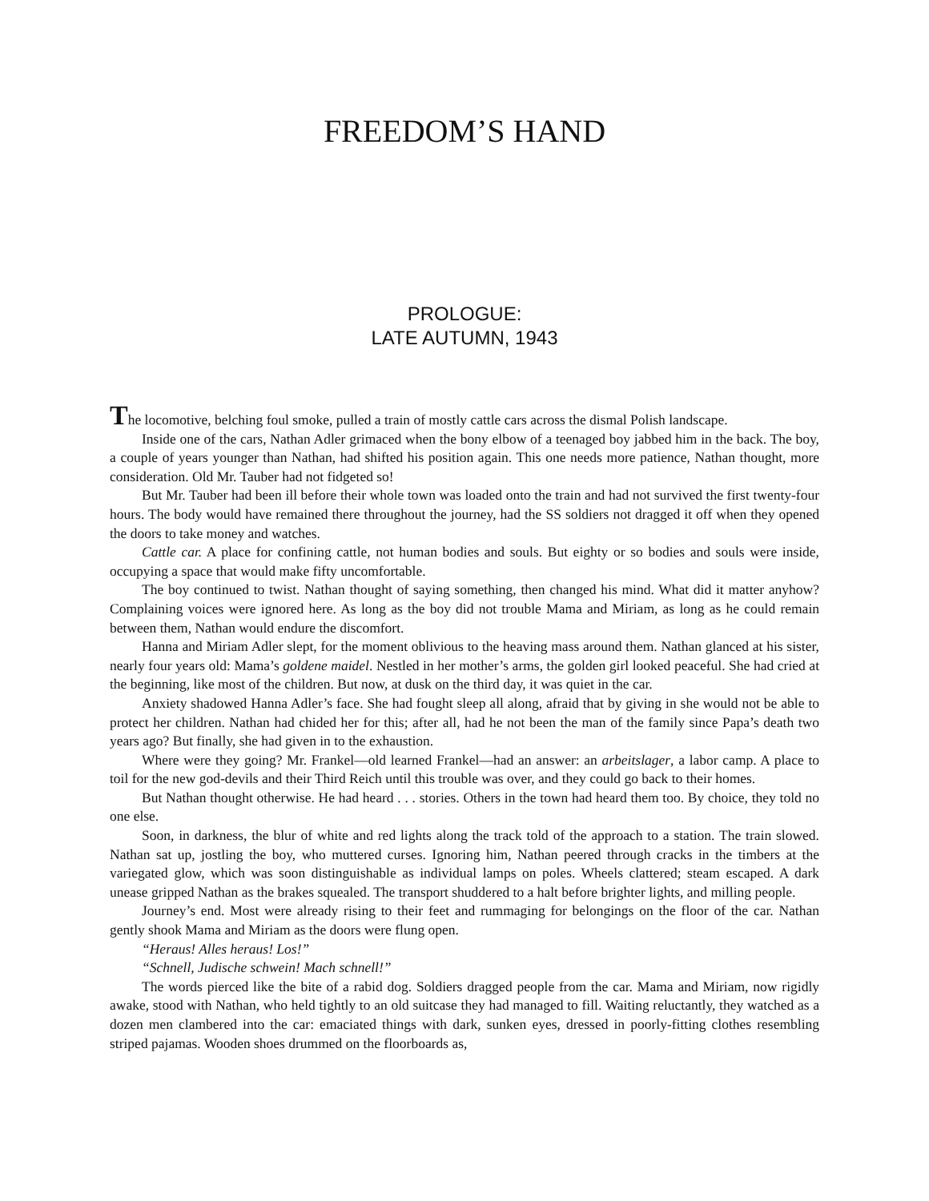FREEDOM’S HAND
PROLOGUE:
LATE AUTUMN, 1943
The locomotive, belching foul smoke, pulled a train of mostly cattle cars across the dismal Polish landscape.
Inside one of the cars, Nathan Adler grimaced when the bony elbow of a teenaged boy jabbed him in the back. The boy, a couple of years younger than Nathan, had shifted his position again. This one needs more patience, Nathan thought, more consideration. Old Mr. Tauber had not fidgeted so!
But Mr. Tauber had been ill before their whole town was loaded onto the train and had not survived the first twenty-four hours. The body would have remained there throughout the journey, had the SS soldiers not dragged it off when they opened the doors to take money and watches.
Cattle car. A place for confining cattle, not human bodies and souls. But eighty or so bodies and souls were inside, occupying a space that would make fifty uncomfortable.
The boy continued to twist. Nathan thought of saying something, then changed his mind. What did it matter anyhow? Complaining voices were ignored here. As long as the boy did not trouble Mama and Miriam, as long as he could remain between them, Nathan would endure the discomfort.
Hanna and Miriam Adler slept, for the moment oblivious to the heaving mass around them. Nathan glanced at his sister, nearly four years old: Mama’s goldene maidel. Nestled in her mother’s arms, the golden girl looked peaceful. She had cried at the beginning, like most of the children. But now, at dusk on the third day, it was quiet in the car.
Anxiety shadowed Hanna Adler’s face. She had fought sleep all along, afraid that by giving in she would not be able to protect her children. Nathan had chided her for this; after all, had he not been the man of the family since Papa’s death two years ago? But finally, she had given in to the exhaustion.
Where were they going? Mr. Frankel—old learned Frankel—had an answer: an arbeitslager, a labor camp. A place to toil for the new god-devils and their Third Reich until this trouble was over, and they could go back to their homes.
But Nathan thought otherwise. He had heard . . . stories. Others in the town had heard them too. By choice, they told no one else.
Soon, in darkness, the blur of white and red lights along the track told of the approach to a station. The train slowed. Nathan sat up, jostling the boy, who muttered curses. Ignoring him, Nathan peered through cracks in the timbers at the variegated glow, which was soon distinguishable as individual lamps on poles. Wheels clattered; steam escaped. A dark unease gripped Nathan as the brakes squealed. The transport shuddered to a halt before brighter lights, and milling people.
Journey’s end. Most were already rising to their feet and rummaging for belongings on the floor of the car. Nathan gently shook Mama and Miriam as the doors were flung open.
“Heraus! Alles heraus! Los!”
“Schnell, Judische schwein! Mach schnell!”
The words pierced like the bite of a rabid dog. Soldiers dragged people from the car. Mama and Miriam, now rigidly awake, stood with Nathan, who held tightly to an old suitcase they had managed to fill. Waiting reluctantly, they watched as a dozen men clambered into the car: emaciated things with dark, sunken eyes, dressed in poorly-fitting clothes resembling striped pajamas. Wooden shoes drummed on the floorboards as,